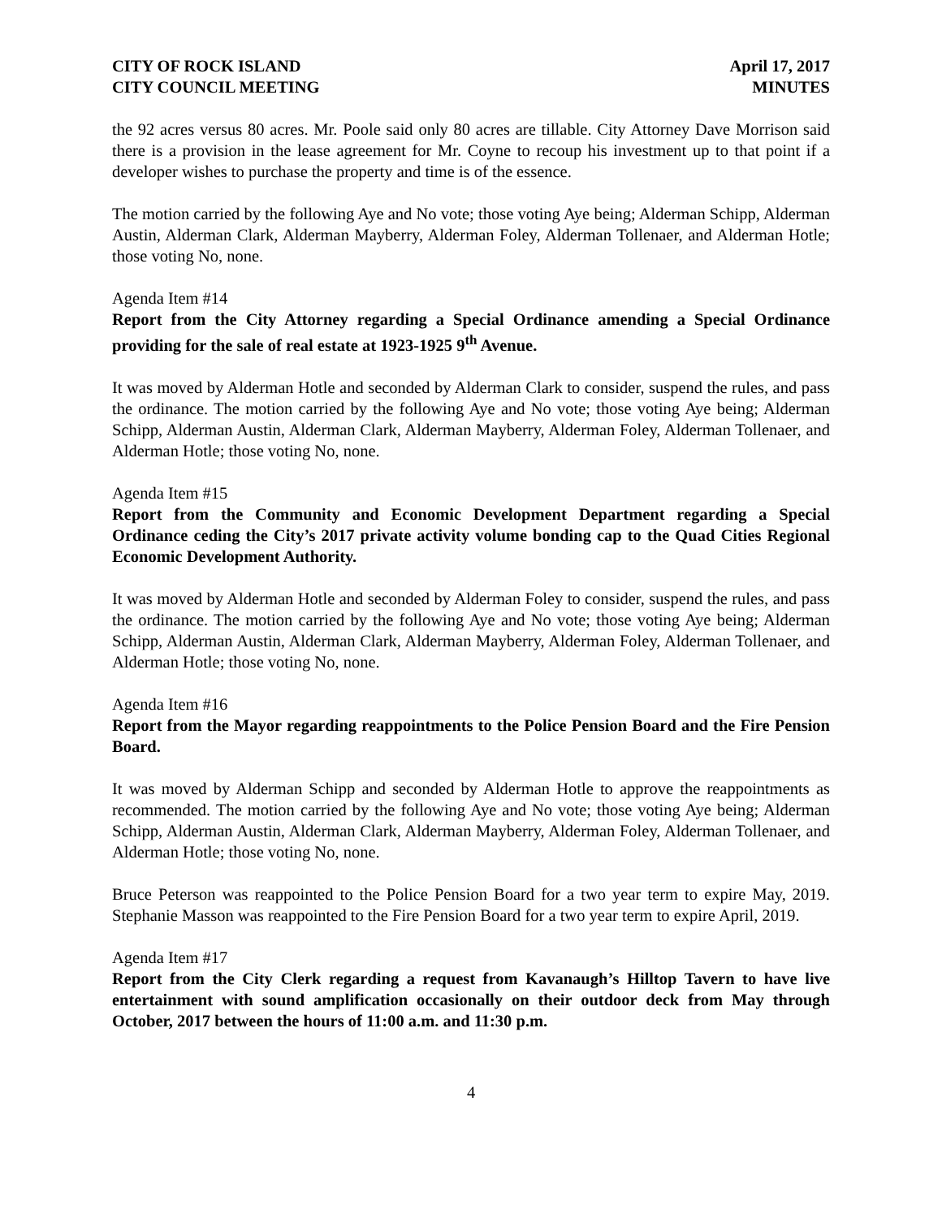CITY OF ROCK ISLAND
CITY COUNCIL MEETING
April 17, 2017
MINUTES
the 92 acres versus 80 acres. Mr. Poole said only 80 acres are tillable. City Attorney Dave Morrison said there is a provision in the lease agreement for Mr. Coyne to recoup his investment up to that point if a developer wishes to purchase the property and time is of the essence.
The motion carried by the following Aye and No vote; those voting Aye being; Alderman Schipp, Alderman Austin, Alderman Clark, Alderman Mayberry, Alderman Foley, Alderman Tollenaer, and Alderman Hotle; those voting No, none.
Agenda Item #14
Report from the City Attorney regarding a Special Ordinance amending a Special Ordinance providing for the sale of real estate at 1923-1925 9<sup>th</sup> Avenue.
It was moved by Alderman Hotle and seconded by Alderman Clark to consider, suspend the rules, and pass the ordinance. The motion carried by the following Aye and No vote; those voting Aye being; Alderman Schipp, Alderman Austin, Alderman Clark, Alderman Mayberry, Alderman Foley, Alderman Tollenaer, and Alderman Hotle; those voting No, none.
Agenda Item #15
Report from the Community and Economic Development Department regarding a Special Ordinance ceding the City’s 2017 private activity volume bonding cap to the Quad Cities Regional Economic Development Authority.
It was moved by Alderman Hotle and seconded by Alderman Foley to consider, suspend the rules, and pass the ordinance. The motion carried by the following Aye and No vote; those voting Aye being; Alderman Schipp, Alderman Austin, Alderman Clark, Alderman Mayberry, Alderman Foley, Alderman Tollenaer, and Alderman Hotle; those voting No, none.
Agenda Item #16
Report from the Mayor regarding reappointments to the Police Pension Board and the Fire Pension Board.
It was moved by Alderman Schipp and seconded by Alderman Hotle to approve the reappointments as recommended. The motion carried by the following Aye and No vote; those voting Aye being; Alderman Schipp, Alderman Austin, Alderman Clark, Alderman Mayberry, Alderman Foley, Alderman Tollenaer, and Alderman Hotle; those voting No, none.
Bruce Peterson was reappointed to the Police Pension Board for a two year term to expire May, 2019. Stephanie Masson was reappointed to the Fire Pension Board for a two year term to expire April, 2019.
Agenda Item #17
Report from the City Clerk regarding a request from Kavanaugh’s Hilltop Tavern to have live entertainment with sound amplification occasionally on their outdoor deck from May through October, 2017 between the hours of 11:00 a.m. and 11:30 p.m.
4